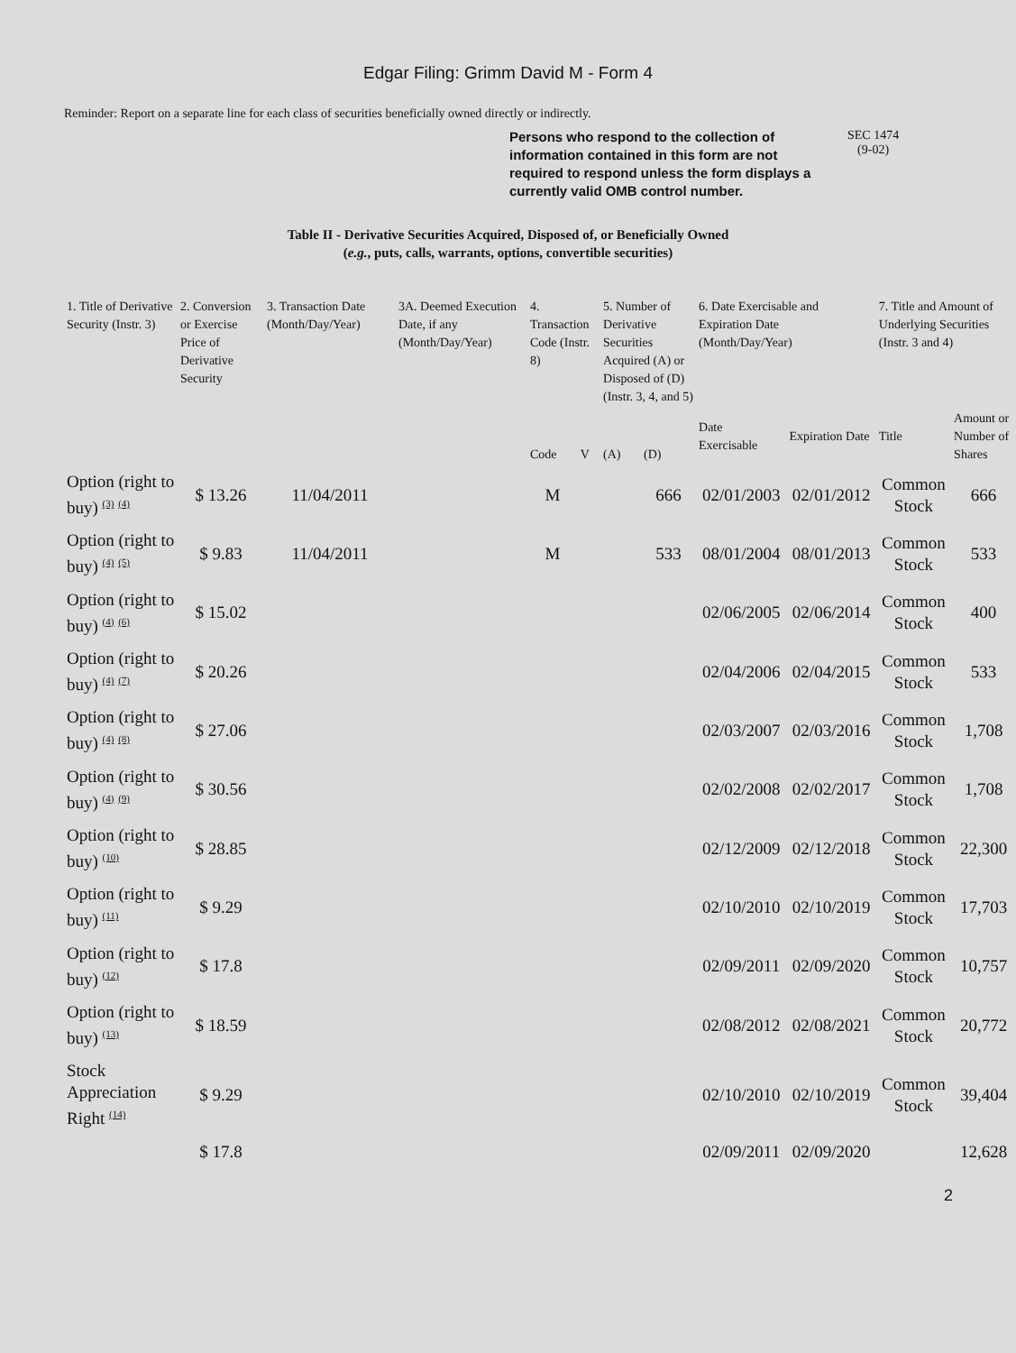Edgar Filing: Grimm David M - Form 4
Reminder: Report on a separate line for each class of securities beneficially owned directly or indirectly.
Persons who respond to the collection of information contained in this form are not required to respond unless the form displays a currently valid OMB control number.
SEC 1474
(9-02)
Table II - Derivative Securities Acquired, Disposed of, or Beneficially Owned
(e.g., puts, calls, warrants, options, convertible securities)
| 1. Title of Derivative Security (Instr. 3) | 2. Conversion or Exercise Price of Derivative Security | 3. Transaction Date (Month/Day/Year) | 3A. Deemed Execution Date, if any (Month/Day/Year) | 4. Transaction Code (Instr. 8) | | 5. Number of Derivative Securities Acquired (A) or Disposed of (D) (Instr. 3, 4, and 5) | | 6. Date Exercisable and Expiration Date (Month/Day/Year) | | 7. Title and Amount of Underlying Securities (Instr. 3 and 4) | |
| --- | --- | --- | --- | --- | --- | --- | --- | --- | --- | --- | --- |
| | | | | Code | V | (A) | (D) | Date Exercisable | Expiration Date | Title | Amount or Number of Shares |
| Option (right to buy) <sup>(3)</sup> <sup>(4)</sup> | $ 13.26 | 11/04/2011 | | M | | | 666 | 02/01/2003 | 02/01/2012 | Common Stock | 666 |
| Option (right to buy) <sup>(4)</sup> <sup>(5)</sup> | $ 9.83 | 11/04/2011 | | M | | | 533 | 08/01/2004 | 08/01/2013 | Common Stock | 533 |
| Option (right to buy) <sup>(4)</sup> <sup>(6)</sup> | $ 15.02 | | | | | | | 02/06/2005 | 02/06/2014 | Common Stock | 400 |
| Option (right to buy) <sup>(4)</sup> <sup>(7)</sup> | $ 20.26 | | | | | | | 02/04/2006 | 02/04/2015 | Common Stock | 533 |
| Option (right to buy) <sup>(4)</sup> <sup>(8)</sup> | $ 27.06 | | | | | | | 02/03/2007 | 02/03/2016 | Common Stock | 1,708 |
| Option (right to buy) <sup>(4)</sup> <sup>(9)</sup> | $ 30.56 | | | | | | | 02/02/2008 | 02/02/2017 | Common Stock | 1,708 |
| Option (right to buy) <sup>(10)</sup> | $ 28.85 | | | | | | | 02/12/2009 | 02/12/2018 | Common Stock | 22,300 |
| Option (right to buy) <sup>(11)</sup> | $ 9.29 | | | | | | | 02/10/2010 | 02/10/2019 | Common Stock | 17,703 |
| Option (right to buy) <sup>(12)</sup> | $ 17.8 | | | | | | | 02/09/2011 | 02/09/2020 | Common Stock | 10,757 |
| Option (right to buy) <sup>(13)</sup> | $ 18.59 | | | | | | | 02/08/2012 | 02/08/2021 | Common Stock | 20,772 |
| Stock Appreciation Right <sup>(14)</sup> | $ 9.29 | | | | | | | 02/10/2010 | 02/10/2019 | Common Stock | 39,404 |
| | $ 17.8 | | | | | | | 02/09/2011 | 02/09/2020 | | 12,628 |
2